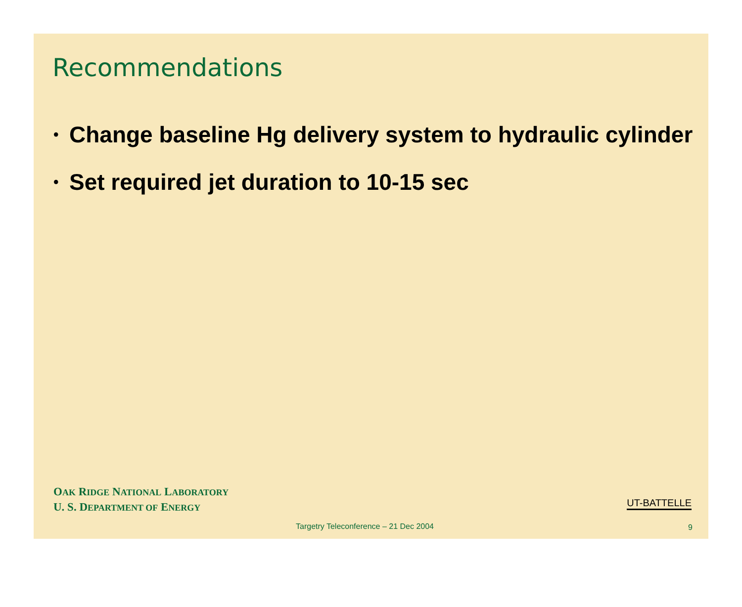Recommendations
• Change baseline Hg delivery system to hydraulic cylinder
• Set required jet duration to 10-15 sec
OAK RIDGE NATIONAL LABORATORY
U. S. DEPARTMENT OF ENERGY
UT-BATTELLE
Targetry Teleconference – 21 Dec 2004
9